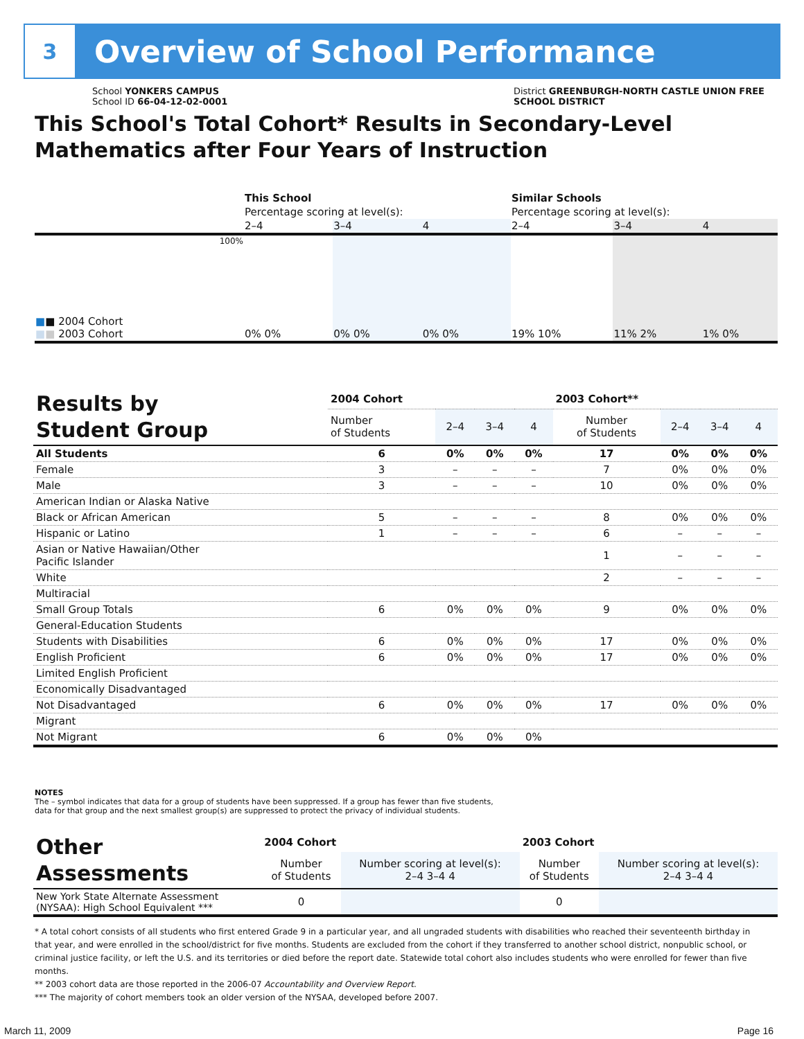3
Overview of School Performance
School YONKERS CAMPUS
School ID 66-04-12-02-0001
District GREENBURGH-NORTH CASTLE UNION FREE
SCHOOL DISTRICT
This School's Total Cohort* Results in Secondary-Level
Mathematics after Four Years of Instruction
| | This School | | | Similar Schools | | |
| | Percentage scoring at level(s): | | | Percentage scoring at level(s): | | |
| | 2–4 | 3–4 | 4 | 2–4 | 3–4 | 4 |
| 100% ■ ■ 2004 Cohort ■ ■ 2003 Cohort | 0% 0% | 0% 0% | 0% 0% | 19% 10% | 11% 2% | 1% 0% |
| Results by Student Group | 2004 Cohort | | | | 2003 Cohort** | | | |
| --- | --- | --- | --- | --- | --- | --- | --- | --- |
| | Number of Students | 2–4 | 3–4 | 4 | Number of Students | 2–4 | 3–4 | 4 |
| All Students | 6 | 0% | 0% | 0% | 17 | 0% | 0% | 0% |
| Female | 3 | – | – | – | 7 | 0% | 0% | 0% |
| Male | 3 | – | – | – | 10 | 0% | 0% | 0% |
| American Indian or Alaska Native | | | | | | | | |
| Black or African American | 5 | – | – | – | 8 | 0% | 0% | 0% |
| Hispanic or Latino | 1 | – | – | – | 6 | – | – | – |
| Asian or Native Hawaiian/Other Pacific Islander | | | | | 1 | – | – | – |
| White | | | | | 2 | – | – | – |
| Multiracial | | | | | | | | |
| Small Group Totals | 6 | 0% | 0% | 0% | 9 | 0% | 0% | 0% |
| General-Education Students | | | | | | | | |
| Students with Disabilities | 6 | 0% | 0% | 0% | 17 | 0% | 0% | 0% |
| English Proficient | 6 | 0% | 0% | 0% | 17 | 0% | 0% | 0% |
| Limited English Proficient | | | | | | | | |
| Economically Disadvantaged | | | | | | | | |
| Not Disadvantaged | 6 | 0% | 0% | 0% | 17 | 0% | 0% | 0% |
| Migrant | | | | | | | | |
| Not Migrant | 6 | 0% | 0% | 0% | | | | |
NOTES
The – symbol indicates that data for a group of students have been suppressed. If a group has fewer than five students,
data for that group and the next smallest group(s) are suppressed to protect the privacy of individual students.
| Other Assessments | 2004 Cohort | | 2003 Cohort | |
| --- | --- | --- | --- | --- |
| | Number of Students | Number scoring at level(s): 2–4 3–4 4 | Number of Students | Number scoring at level(s): 2–4 3–4 4 |
| New York State Alternate Assessment (NYSAA): High School Equivalent *** | 0 | | 0 | |
* A total cohort consists of all students who first entered Grade 9 in a particular year, and all ungraded students with disabilities who reached their seventeenth birthday in that year, and were enrolled in the school/district for five months. Students are excluded from the cohort if they transferred to another school district, nonpublic school, or criminal justice facility, or left the U.S. and its territories or died before the report date. Statewide total cohort also includes students who were enrolled for fewer than five months.
** 2003 cohort data are those reported in the 2006-07 Accountability and Overview Report.
*** The majority of cohort members took an older version of the NYSAA, developed before 2007.
March 11, 2009 Page 16